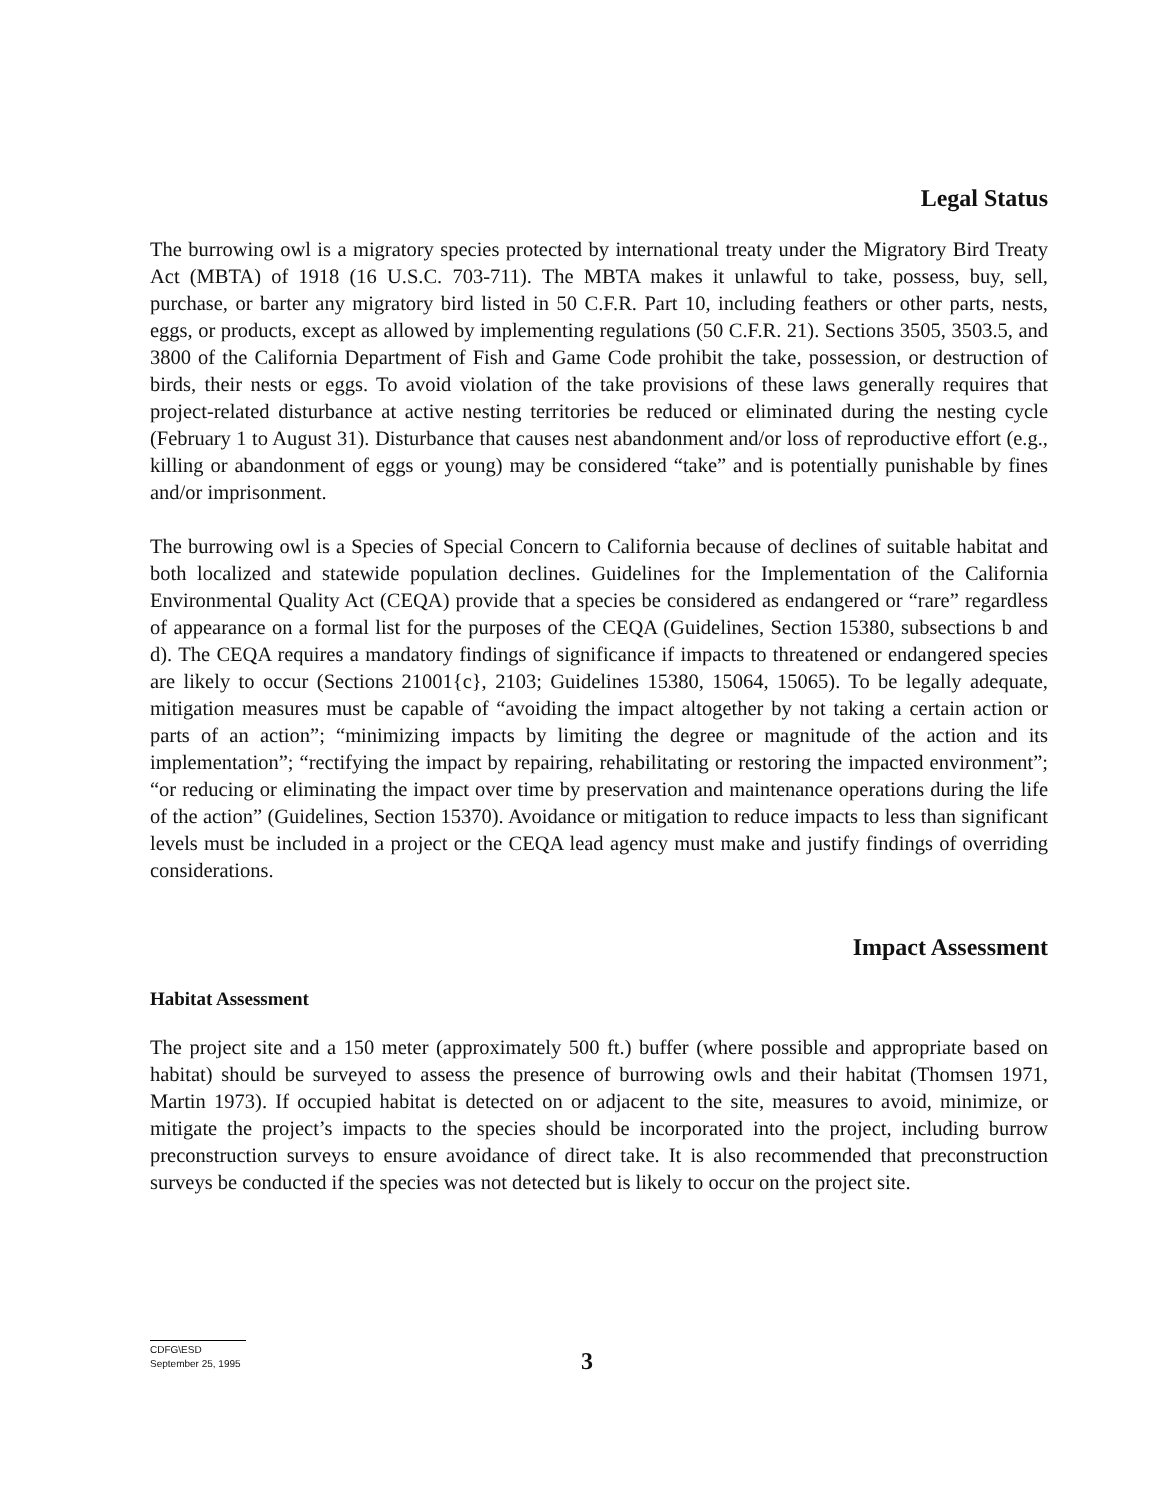Legal Status
The burrowing owl is a migratory species protected by international treaty under the Migratory Bird Treaty Act (MBTA) of 1918 (16 U.S.C. 703-711). The MBTA makes it unlawful to take, possess, buy, sell, purchase, or barter any migratory bird listed in 50 C.F.R. Part 10, including feathers or other parts, nests, eggs, or products, except as allowed by implementing regulations (50 C.F.R. 21). Sections 3505, 3503.5, and 3800 of the California Department of Fish and Game Code prohibit the take, possession, or destruction of birds, their nests or eggs. To avoid violation of the take provisions of these laws generally requires that project-related disturbance at active nesting territories be reduced or eliminated during the nesting cycle (February 1 to August 31). Disturbance that causes nest abandonment and/or loss of reproductive effort (e.g., killing or abandonment of eggs or young) may be considered “take” and is potentially punishable by fines and/or imprisonment.
The burrowing owl is a Species of Special Concern to California because of declines of suitable habitat and both localized and statewide population declines. Guidelines for the Implementation of the California Environmental Quality Act (CEQA) provide that a species be considered as endangered or “rare” regardless of appearance on a formal list for the purposes of the CEQA (Guidelines, Section 15380, subsections b and d). The CEQA requires a mandatory findings of significance if impacts to threatened or endangered species are likely to occur (Sections 21001{c}, 2103; Guidelines 15380, 15064, 15065). To be legally adequate, mitigation measures must be capable of “avoiding the impact altogether by not taking a certain action or parts of an action”; “minimizing impacts by limiting the degree or magnitude of the action and its implementation”; “rectifying the impact by repairing, rehabilitating or restoring the impacted environment”; “or reducing or eliminating the impact over time by preservation and maintenance operations during the life of the action” (Guidelines, Section 15370). Avoidance or mitigation to reduce impacts to less than significant levels must be included in a project or the CEQA lead agency must make and justify findings of overriding considerations.
Impact Assessment
Habitat Assessment
The project site and a 150 meter (approximately 500 ft.) buffer (where possible and appropriate based on habitat) should be surveyed to assess the presence of burrowing owls and their habitat (Thomsen 1971, Martin 1973). If occupied habitat is detected on or adjacent to the site, measures to avoid, minimize, or mitigate the project’s impacts to the species should be incorporated into the project, including burrow preconstruction surveys to ensure avoidance of direct take. It is also recommended that preconstruction surveys be conducted if the species was not detected but is likely to occur on the project site.
CDFG\ESD
September 25, 1995
3